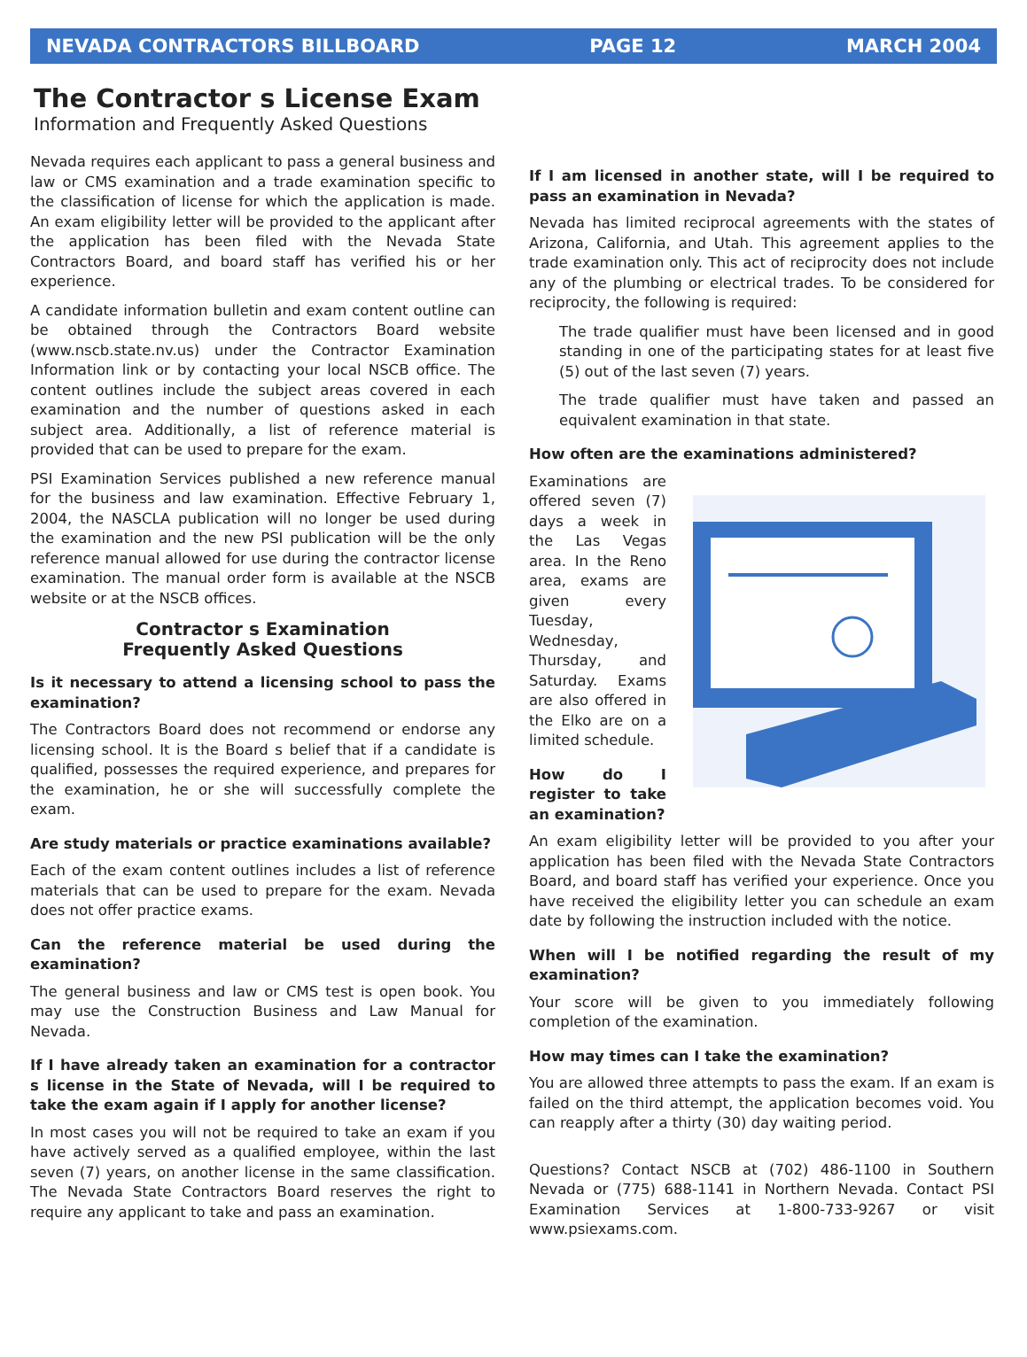NEVADA CONTRACTORS BILLBOARD PAGE 12 MARCH 2004
The Contractor s License Exam
Information and Frequently Asked Questions
Nevada requires each applicant to pass a general business and law or CMS examination and a trade examination specific to the classification of license for which the application is made. An exam eligibility letter will be provided to the applicant after the application has been filed with the Nevada State Contractors Board, and board staff has verified his or her experience.
A candidate information bulletin and exam content outline can be obtained through the Contractors Board website (www.nscb.state.nv.us) under the Contractor Examination Information link or by contacting your local NSCB office. The content outlines include the subject areas covered in each examination and the number of questions asked in each subject area. Additionally, a list of reference material is provided that can be used to prepare for the exam.
PSI Examination Services published a new reference manual for the business and law examination. Effective February 1, 2004, the NASCLA publication will no longer be used during the examination and the new PSI publication will be the only reference manual allowed for use during the contractor license examination. The manual order form is available at the NSCB website or at the NSCB offices.
Contractor s Examination
Frequently Asked Questions
Is it necessary to attend a licensing school to pass the examination?
The Contractors Board does not recommend or endorse any licensing school. It is the Board s belief that if a candidate is qualified, possesses the required experience, and prepares for the examination, he or she will successfully complete the exam.
Are study materials or practice examinations available?
Each of the exam content outlines includes a list of reference materials that can be used to prepare for the exam. Nevada does not offer practice exams.
Can the reference material be used during the examination?
The general business and law or CMS test is open book. You may use the Construction Business and Law Manual for Nevada.
If I have already taken an examination for a contractor s license in the State of Nevada, will I be required to take the exam again if I apply for another license?
In most cases you will not be required to take an exam if you have actively served as a qualified employee, within the last seven (7) years, on another license in the same classification. The Nevada State Contractors Board reserves the right to require any applicant to take and pass an examination.
If I am licensed in another state, will I be required to pass an examination in Nevada?
Nevada has limited reciprocal agreements with the states of Arizona, California, and Utah. This agreement applies to the trade examination only. This act of reciprocity does not include any of the plumbing or electrical trades. To be considered for reciprocity, the following is required:
The trade qualifier must have been licensed and in good standing in one of the participating states for at least five (5) out of the last seven (7) years.
The trade qualifier must have taken and passed an equivalent examination in that state.
How often are the examinations administered?
Examinations are offered seven (7) days a week in the Las Vegas area. In the Reno area, exams are given every Tuesday, Wednesday, Thursday, and Saturday. Exams are also offered in the Elko are on a limited schedule.
How do I register to take an examination?
An exam eligibility letter will be provided to you after your application has been filed with the Nevada State Contractors Board, and board staff has verified your experience. Once you have received the eligibility letter you can schedule an exam date by following the instruction included with the notice.
When will I be notified regarding the result of my examination?
Your score will be given to you immediately following completion of the examination.
How may times can I take the examination?
You are allowed three attempts to pass the exam. If an exam is failed on the third attempt, the application becomes void. You can reapply after a thirty (30) day waiting period.
Questions? Contact NSCB at (702) 486-1100 in Southern Nevada or (775) 688-1141 in Northern Nevada. Contact PSI Examination Services at 1-800-733-9267 or visit www.psiexams.com.